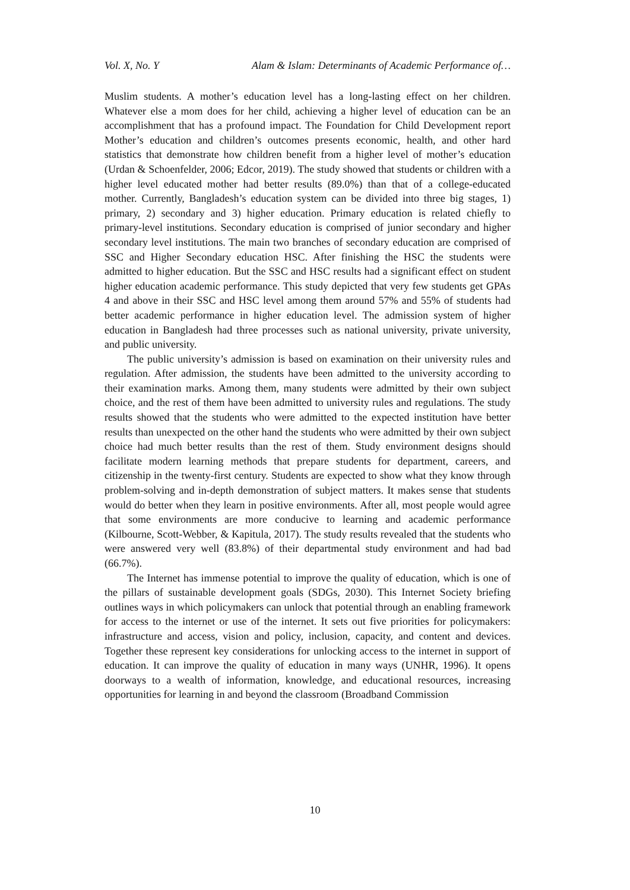Vol. X, No. Y Alam & Islam: Determinants of Academic Performance of…
Muslim students. A mother’s education level has a long-lasting effect on her children. Whatever else a mom does for her child, achieving a higher level of education can be an accomplishment that has a profound impact. The Foundation for Child Development report Mother’s education and children’s outcomes presents economic, health, and other hard statistics that demonstrate how children benefit from a higher level of mother’s education (Urdan & Schoenfelder, 2006; Edcor, 2019). The study showed that students or children with a higher level educated mother had better results (89.0%) than that of a college-educated mother. Currently, Bangladesh’s education system can be divided into three big stages, 1) primary, 2) secondary and 3) higher education. Primary education is related chiefly to primary-level institutions. Secondary education is comprised of junior secondary and higher secondary level institutions. The main two branches of secondary education are comprised of SSC and Higher Secondary education HSC. After finishing the HSC the students were admitted to higher education. But the SSC and HSC results had a significant effect on student higher education academic performance. This study depicted that very few students get GPAs 4 and above in their SSC and HSC level among them around 57% and 55% of students had better academic performance in higher education level. The admission system of higher education in Bangladesh had three processes such as national university, private university, and public university.
The public university’s admission is based on examination on their university rules and regulation. After admission, the students have been admitted to the university according to their examination marks. Among them, many students were admitted by their own subject choice, and the rest of them have been admitted to university rules and regulations. The study results showed that the students who were admitted to the expected institution have better results than unexpected on the other hand the students who were admitted by their own subject choice had much better results than the rest of them. Study environment designs should facilitate modern learning methods that prepare students for department, careers, and citizenship in the twenty-first century. Students are expected to show what they know through problem-solving and in-depth demonstration of subject matters. It makes sense that students would do better when they learn in positive environments. After all, most people would agree that some environments are more conducive to learning and academic performance (Kilbourne, Scott-Webber, & Kapitula, 2017). The study results revealed that the students who were answered very well (83.8%) of their departmental study environment and had bad (66.7%).
The Internet has immense potential to improve the quality of education, which is one of the pillars of sustainable development goals (SDGs, 2030). This Internet Society briefing outlines ways in which policymakers can unlock that potential through an enabling framework for access to the internet or use of the internet. It sets out five priorities for policymakers: infrastructure and access, vision and policy, inclusion, capacity, and content and devices. Together these represent key considerations for unlocking access to the internet in support of education. It can improve the quality of education in many ways (UNHR, 1996). It opens doorways to a wealth of information, knowledge, and educational resources, increasing opportunities for learning in and beyond the classroom (Broadband Commission
10